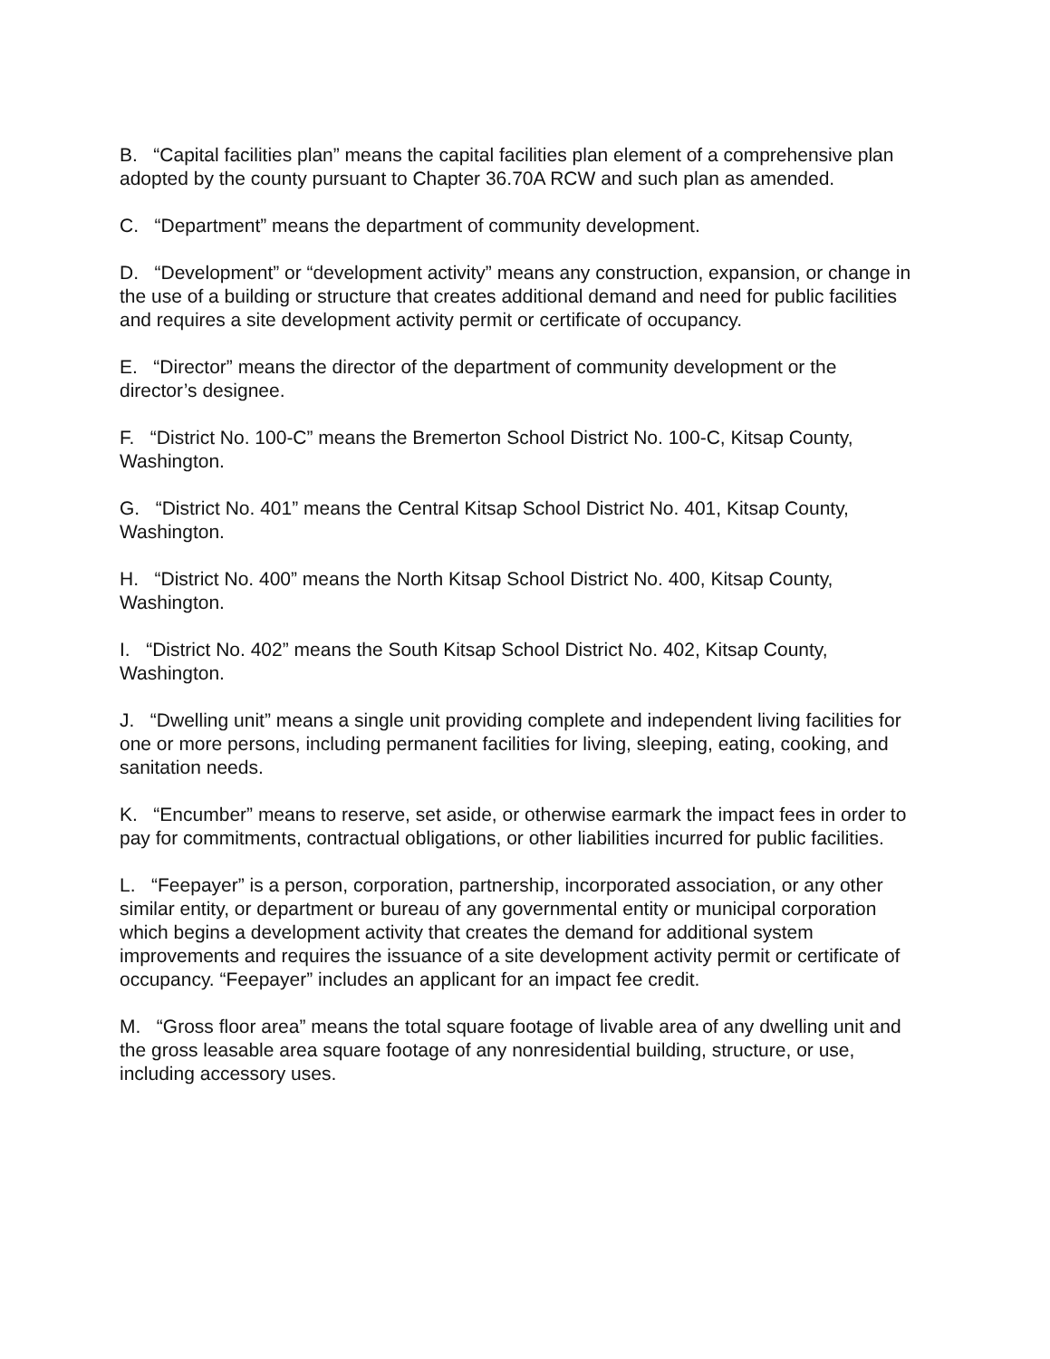B. “Capital facilities plan” means the capital facilities plan element of a comprehensive plan adopted by the county pursuant to Chapter 36.70A RCW and such plan as amended.
C. “Department” means the department of community development.
D. “Development” or “development activity” means any construction, expansion, or change in the use of a building or structure that creates additional demand and need for public facilities and requires a site development activity permit or certificate of occupancy.
E. “Director” means the director of the department of community development or the director’s designee.
F. “District No. 100-C” means the Bremerton School District No. 100-C, Kitsap County, Washington.
G. “District No. 401” means the Central Kitsap School District No. 401, Kitsap County, Washington.
H. “District No. 400” means the North Kitsap School District No. 400, Kitsap County, Washington.
I. “District No. 402” means the South Kitsap School District No. 402, Kitsap County, Washington.
J. “Dwelling unit” means a single unit providing complete and independent living facilities for one or more persons, including permanent facilities for living, sleeping, eating, cooking, and sanitation needs.
K. “Encumber” means to reserve, set aside, or otherwise earmark the impact fees in order to pay for commitments, contractual obligations, or other liabilities incurred for public facilities.
L. “Feepayer” is a person, corporation, partnership, incorporated association, or any other similar entity, or department or bureau of any governmental entity or municipal corporation which begins a development activity that creates the demand for additional system improvements and requires the issuance of a site development activity permit or certificate of occupancy. “Feepayer” includes an applicant for an impact fee credit.
M. “Gross floor area” means the total square footage of livable area of any dwelling unit and the gross leasable area square footage of any nonresidential building, structure, or use, including accessory uses.